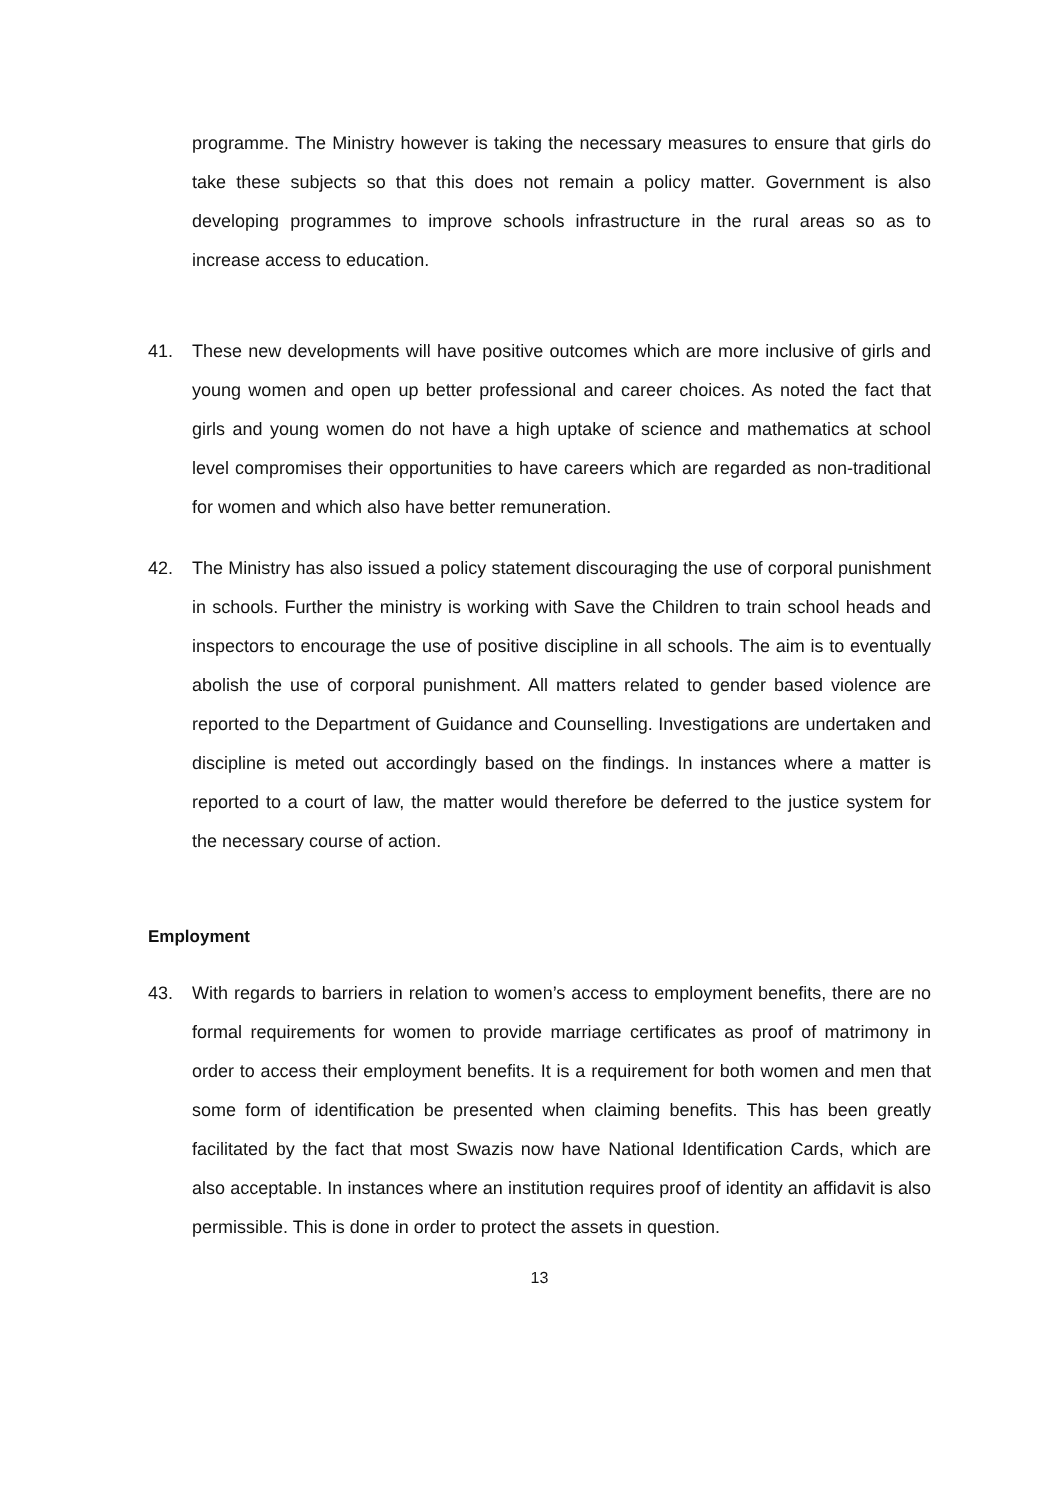programme. The Ministry however is taking the necessary measures to ensure that girls do take these subjects so that this does not remain a policy matter. Government is also developing programmes to improve schools infrastructure in the rural areas so as to increase access to education.
41. These new developments will have positive outcomes which are more inclusive of girls and young women and open up better professional and career choices. As noted the fact that girls and young women do not have a high uptake of science and mathematics at school level compromises their opportunities to have careers which are regarded as non-traditional for women and which also have better remuneration.
42. The Ministry has also issued a policy statement discouraging the use of corporal punishment in schools. Further the ministry is working with Save the Children to train school heads and inspectors to encourage the use of positive discipline in all schools. The aim is to eventually abolish the use of corporal punishment. All matters related to gender based violence are reported to the Department of Guidance and Counselling. Investigations are undertaken and discipline is meted out accordingly based on the findings. In instances where a matter is reported to a court of law, the matter would therefore be deferred to the justice system for the necessary course of action.
Employment
43. With regards to barriers in relation to women’s access to employment benefits, there are no formal requirements for women to provide marriage certificates as proof of matrimony in order to access their employment benefits. It is a requirement for both women and men that some form of identification be presented when claiming benefits. This has been greatly facilitated by the fact that most Swazis now have National Identification Cards, which are also acceptable. In instances where an institution requires proof of identity an affidavit is also permissible. This is done in order to protect the assets in question.
13